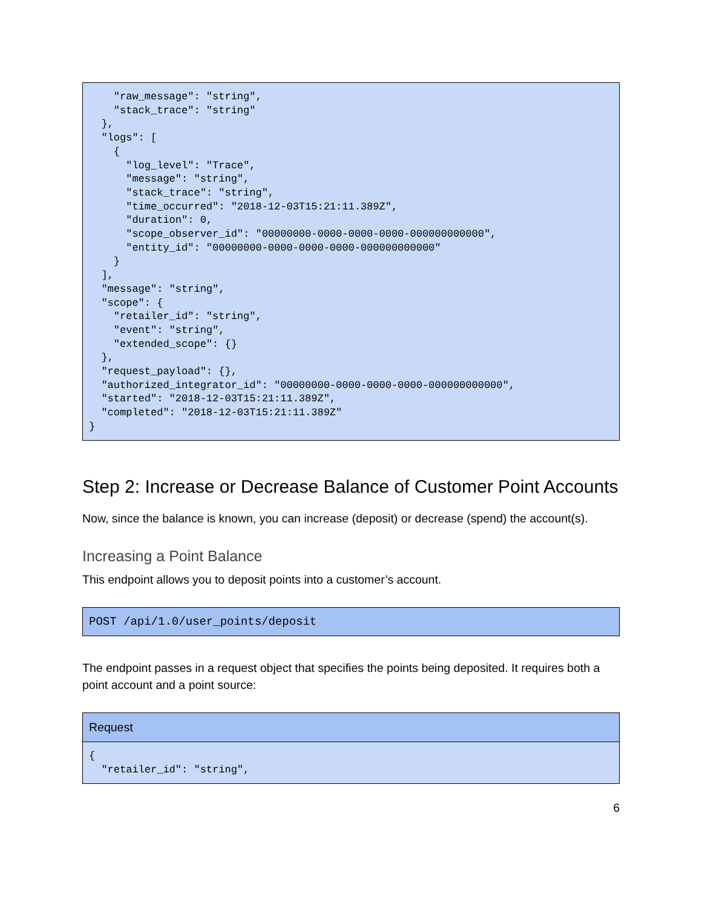"raw_message": "string",
    "stack_trace": "string"
  },
  "logs": [
    {
      "log_level": "Trace",
      "message": "string",
      "stack_trace": "string",
      "time_occurred": "2018-12-03T15:21:11.389Z",
      "duration": 0,
      "scope_observer_id": "00000000-0000-0000-0000-000000000000",
      "entity_id": "00000000-0000-0000-0000-000000000000"
    }
  ],
  "message": "string",
  "scope": {
    "retailer_id": "string",
    "event": "string",
    "extended_scope": {}
  },
  "request_payload": {},
  "authorized_integrator_id": "00000000-0000-0000-0000-000000000000",
  "started": "2018-12-03T15:21:11.389Z",
  "completed": "2018-12-03T15:21:11.389Z"
}
Step 2: Increase or Decrease Balance of Customer Point Accounts
Now, since the balance is known, you can increase (deposit) or decrease (spend) the account(s).
Increasing a Point Balance
This endpoint allows you to deposit points into a customer’s account.
POST /api/1.0/user_points/deposit
The endpoint passes in a request object that specifies the points being deposited. It requires both a point account and a point source:
| Request |
| --- |
| { "retailer_id": "string", |
6